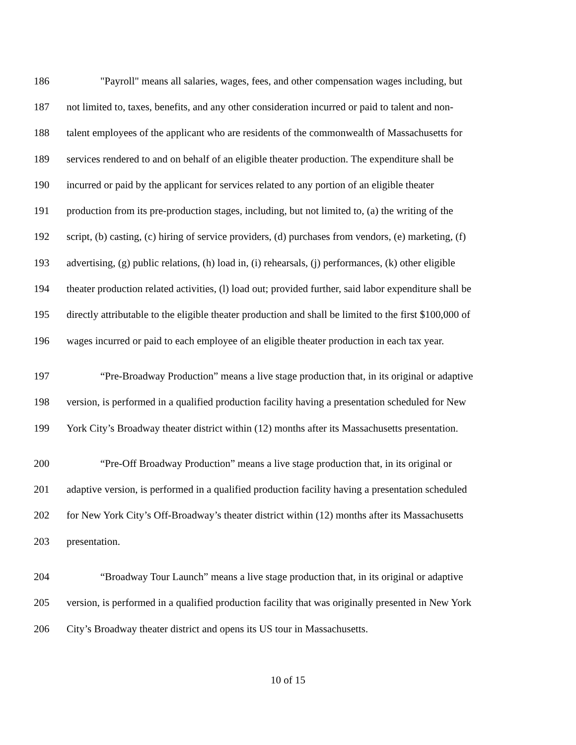186 "Payroll" means all salaries, wages, fees, and other compensation wages including, but
187 not limited to, taxes, benefits, and any other consideration incurred or paid to talent and non-
188 talent employees of the applicant who are residents of the commonwealth of Massachusetts for
189 services rendered to and on behalf of an eligible theater production. The expenditure shall be
190 incurred or paid by the applicant for services related to any portion of an eligible theater
191 production from its pre-production stages, including, but not limited to, (a) the writing of the
192 script, (b) casting, (c) hiring of service providers, (d) purchases from vendors, (e) marketing, (f)
193 advertising, (g) public relations, (h) load in, (i) rehearsals, (j) performances, (k) other eligible
194 theater production related activities, (l) load out; provided further, said labor expenditure shall be
195 directly attributable to the eligible theater production and shall be limited to the first $100,000 of
196 wages incurred or paid to each employee of an eligible theater production in each tax year.
197 “Pre-Broadway Production” means a live stage production that, in its original or adaptive
198 version, is performed in a qualified production facility having a presentation scheduled for New
199 York City’s Broadway theater district within (12) months after its Massachusetts presentation.
200 “Pre-Off Broadway Production” means a live stage production that, in its original or
201 adaptive version, is performed in a qualified production facility having a presentation scheduled
202 for New York City’s Off-Broadway’s theater district within (12) months after its Massachusetts
203 presentation.
204 “Broadway Tour Launch” means a live stage production that, in its original or adaptive
205 version, is performed in a qualified production facility that was originally presented in New York
206 City’s Broadway theater district and opens its US tour in Massachusetts.
10 of 15